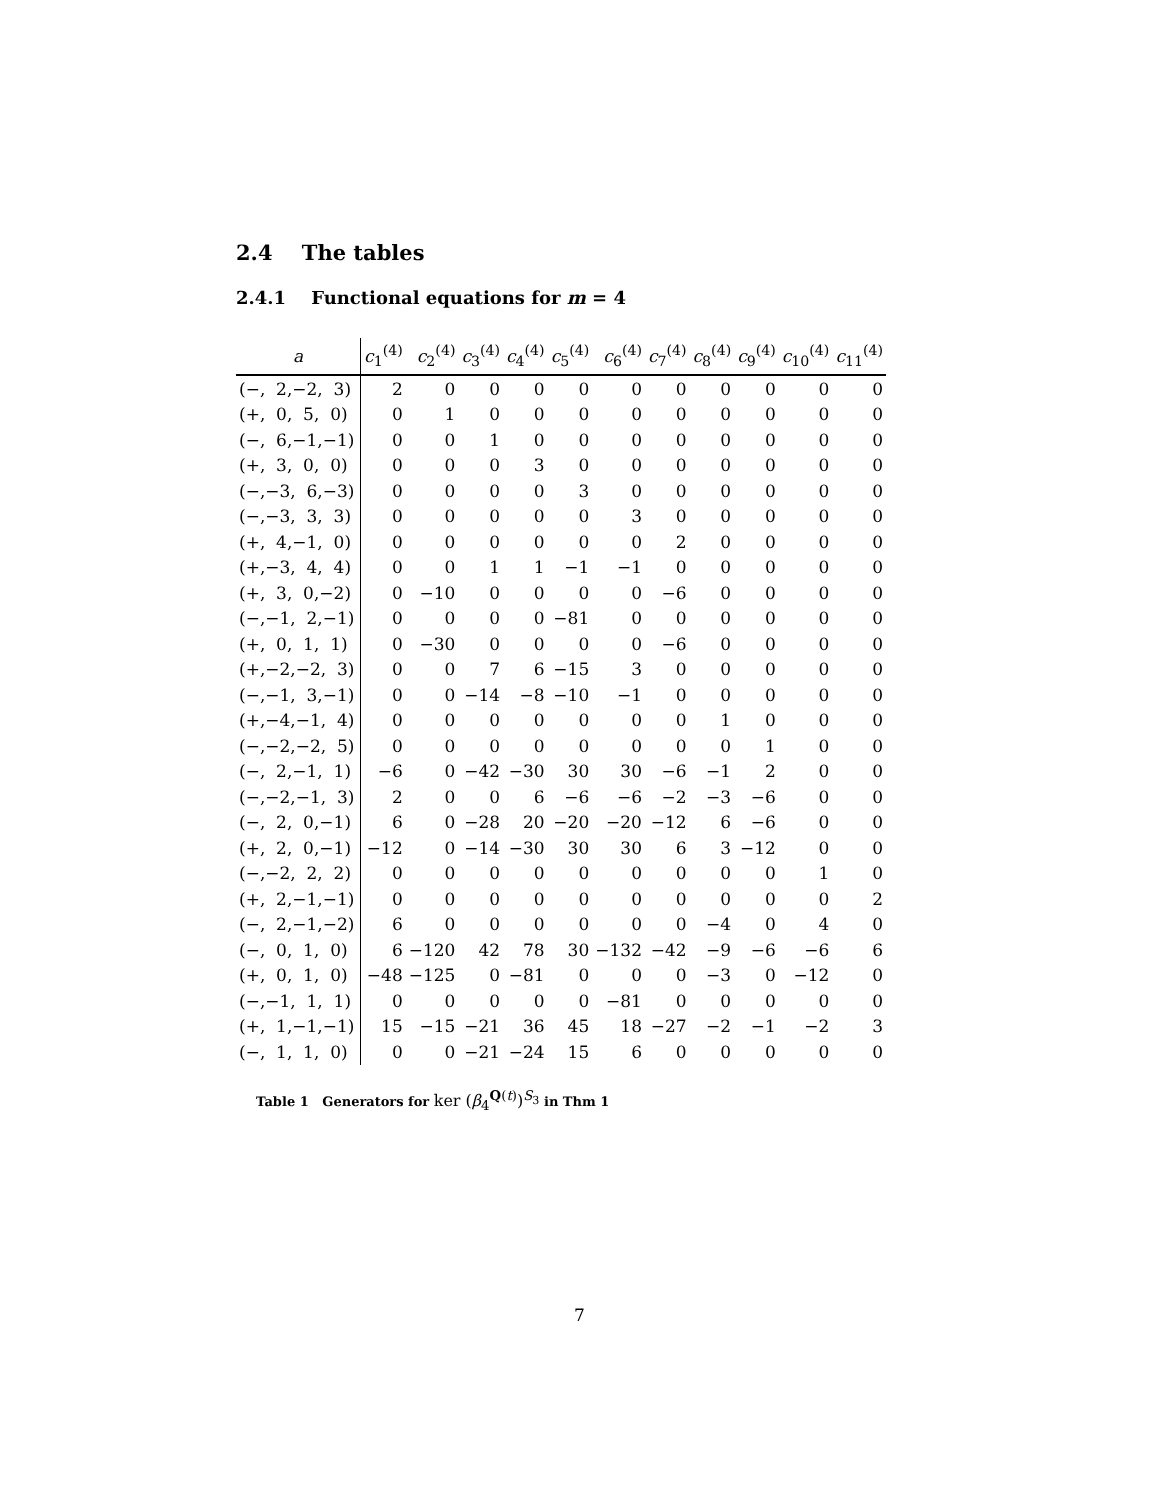2.4 The tables
2.4.1 Functional equations for m = 4
| a | c<sub>1</sub><sup>(4)</sup> | c<sub>2</sub><sup>(4)</sup> | c<sub>3</sub><sup>(4)</sup> | c<sub>4</sub><sup>(4)</sup> | c<sub>5</sub><sup>(4)</sup> | c<sub>6</sub><sup>(4)</sup> | c<sub>7</sub><sup>(4)</sup> | c<sub>8</sub><sup>(4)</sup> | c<sub>9</sub><sup>(4)</sup> | c<sub>10</sub><sup>(4)</sup> | c<sub>11</sub><sup>(4)</sup> |
| --- | --- | --- | --- | --- | --- | --- | --- | --- | --- | --- | --- |
| (−, 2,−2, 3) | 2 | 0 | 0 | 0 | 0 | 0 | 0 | 0 | 0 | 0 | 0 |
| (+, 0, 5, 0) | 0 | 1 | 0 | 0 | 0 | 0 | 0 | 0 | 0 | 0 | 0 |
| (−, 6,−1,−1) | 0 | 0 | 1 | 0 | 0 | 0 | 0 | 0 | 0 | 0 | 0 |
| (+, 3, 0, 0) | 0 | 0 | 0 | 3 | 0 | 0 | 0 | 0 | 0 | 0 | 0 |
| (−,−3, 6,−3) | 0 | 0 | 0 | 0 | 3 | 0 | 0 | 0 | 0 | 0 | 0 |
| (−,−3, 3, 3) | 0 | 0 | 0 | 0 | 0 | 3 | 0 | 0 | 0 | 0 | 0 |
| (+, 4,−1, 0) | 0 | 0 | 0 | 0 | 0 | 0 | 2 | 0 | 0 | 0 | 0 |
| (+,−3, 4, 4) | 0 | 0 | 1 | 1 | −1 | −1 | 0 | 0 | 0 | 0 | 0 |
| (+, 3, 0,−2) | 0 | −10 | 0 | 0 | 0 | 0 | −6 | 0 | 0 | 0 | 0 |
| (−,−1, 2,−1) | 0 | 0 | 0 | 0 | −81 | 0 | 0 | 0 | 0 | 0 | 0 |
| (+, 0, 1, 1) | 0 | −30 | 0 | 0 | 0 | 0 | −6 | 0 | 0 | 0 | 0 |
| (+,−2,−2, 3) | 0 | 0 | 7 | 6 | −15 | 3 | 0 | 0 | 0 | 0 | 0 |
| (−,−1, 3,−1) | 0 | 0 | −14 | −8 | −10 | −1 | 0 | 0 | 0 | 0 | 0 |
| (+,−4,−1, 4) | 0 | 0 | 0 | 0 | 0 | 0 | 0 | 1 | 0 | 0 | 0 |
| (−,−2,−2, 5) | 0 | 0 | 0 | 0 | 0 | 0 | 0 | 0 | 1 | 0 | 0 |
| (−, 2,−1, 1) | −6 | 0 | −42 | −30 | 30 | 30 | −6 | −1 | 2 | 0 | 0 |
| (−,−2,−1, 3) | 2 | 0 | 0 | 6 | −6 | −6 | −2 | −3 | −6 | 0 | 0 |
| (−, 2, 0,−1) | 6 | 0 | −28 | 20 | −20 | −20 | −12 | 6 | −6 | 0 | 0 |
| (+, 2, 0,−1) | −12 | 0 | −14 | −30 | 30 | 30 | 6 | 3 | −12 | 0 | 0 |
| (−,−2, 2, 2) | 0 | 0 | 0 | 0 | 0 | 0 | 0 | 0 | 0 | 1 | 0 |
| (+, 2,−1,−1) | 0 | 0 | 0 | 0 | 0 | 0 | 0 | 0 | 0 | 0 | 2 |
| (−, 2,−1,−2) | 6 | 0 | 0 | 0 | 0 | 0 | 0 | −4 | 0 | 4 | 0 |
| (−, 0, 1, 0) | 6 | −120 | 42 | 78 | 30 | −132 | −42 | −9 | −6 | −6 | 6 |
| (+, 0, 1, 0) | −48 | −125 | 0 | −81 | 0 | 0 | 0 | −3 | 0 | −12 | 0 |
| (−,−1, 1, 1) | 0 | 0 | 0 | 0 | 0 | −81 | 0 | 0 | 0 | 0 | 0 |
| (+, 1,−1,−1) | 15 | −15 | −21 | 36 | 45 | 18 | −27 | −2 | −1 | −2 | 3 |
| (−, 1, 1, 0) | 0 | 0 | −21 | −24 | 15 | 6 | 0 | 0 | 0 | 0 | 0 |
Table 1 Generators for ker (β<sub>4</sub><sup>Q(t)</sup>)<sup>S<sub>3</sub></sup> in Thm 1
7